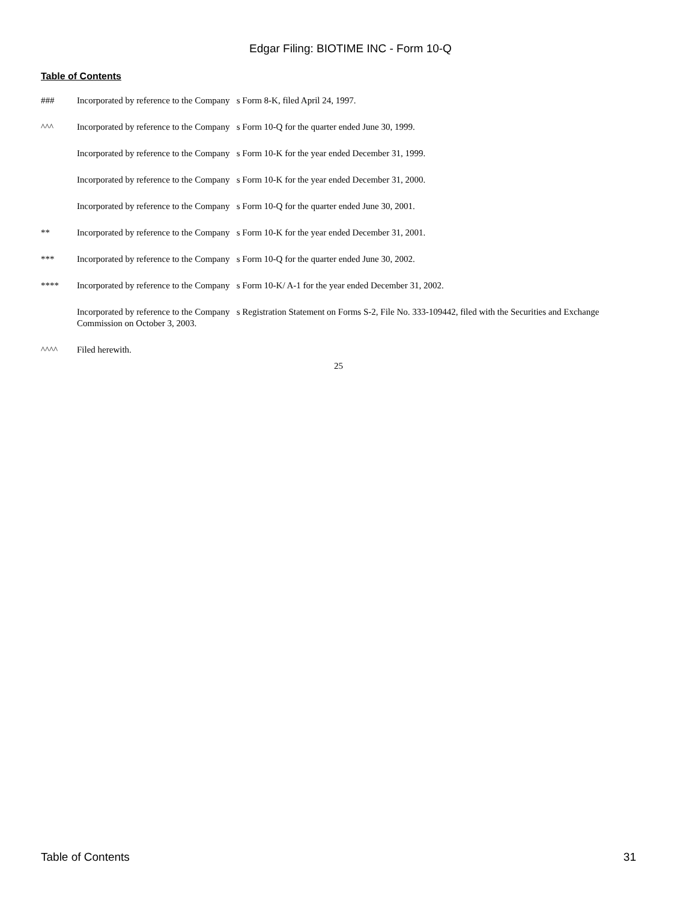Edgar Filing: BIOTIME INC - Form 10-Q
Table of Contents
| ### | Incorporated by reference to the Company s Form 8-K, filed April 24, 1997. |
| ^^^ | Incorporated by reference to the Company s Form 10-Q for the quarter ended June 30, 1999. |
| | Incorporated by reference to the Company s Form 10-K for the year ended December 31, 1999. |
| | Incorporated by reference to the Company s Form 10-K for the year ended December 31, 2000. |
| | Incorporated by reference to the Company s Form 10-Q for the quarter ended June 30, 2001. |
| ** | Incorporated by reference to the Company s Form 10-K for the year ended December 31, 2001. |
| *** | Incorporated by reference to the Company s Form 10-Q for the quarter ended June 30, 2002. |
| **** | Incorporated by reference to the Company s Form 10-K/ A-1 for the year ended December 31, 2002. |
| | Incorporated by reference to the Company s Registration Statement on Forms S-2, File No. 333-109442, filed with the Securities and Exchange Commission on October 3, 2003. |
| ^^^^ | Filed herewith. |
25
Table of Contents 31